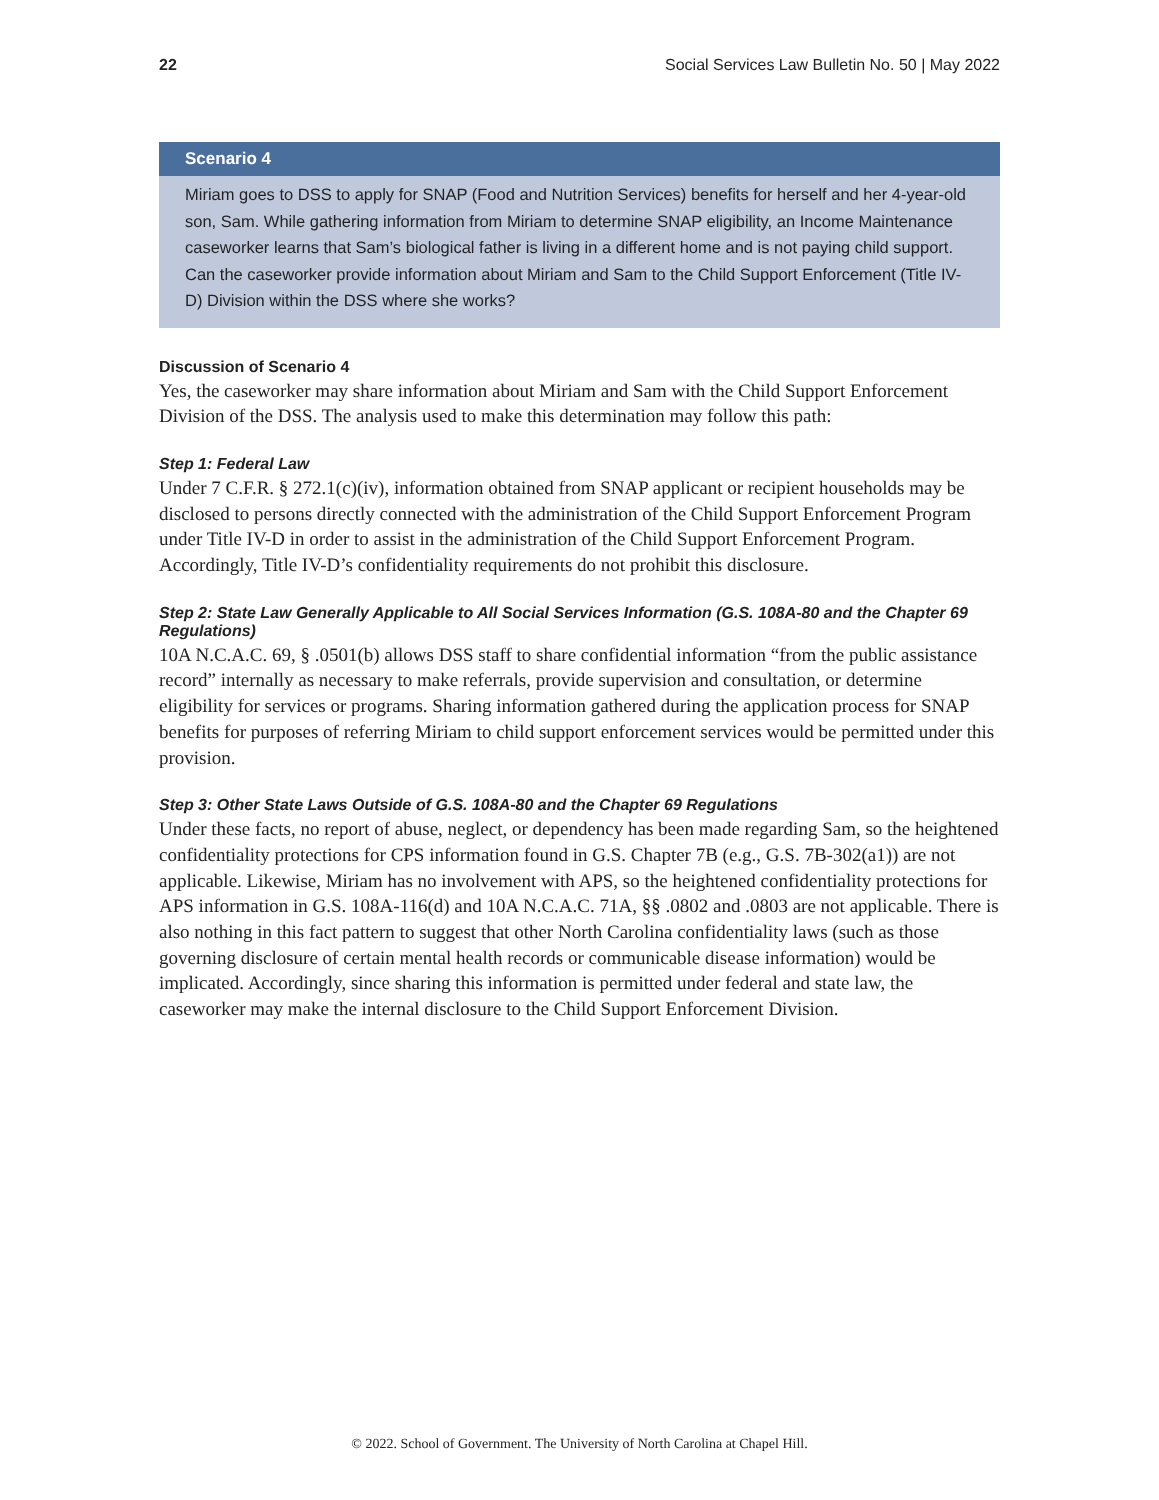22 Social Services Law Bulletin No. 50 | May 2022
Scenario 4
Miriam goes to DSS to apply for SNAP (Food and Nutrition Services) benefits for herself and her 4-year-old son, Sam. While gathering information from Miriam to determine SNAP eligibility, an Income Maintenance caseworker learns that Sam’s biological father is living in a different home and is not paying child support. Can the caseworker provide information about Miriam and Sam to the Child Support Enforcement (Title IV-D) Division within the DSS where she works?
Discussion of Scenario 4
Yes, the caseworker may share information about Miriam and Sam with the Child Support Enforcement Division of the DSS. The analysis used to make this determination may follow this path:
Step 1: Federal Law
Under 7 C.F.R. § 272.1(c)(iv), information obtained from SNAP applicant or recipient households may be disclosed to persons directly connected with the administration of the Child Support Enforcement Program under Title IV-D in order to assist in the administration of the Child Support Enforcement Program. Accordingly, Title IV-D’s confidentiality requirements do not prohibit this disclosure.
Step 2: State Law Generally Applicable to All Social Services Information (G.S. 108A-80 and the Chapter 69 Regulations)
10A N.C.A.C. 69, § .0501(b) allows DSS staff to share confidential information “from the public assistance record” internally as necessary to make referrals, provide supervision and consultation, or determine eligibility for services or programs. Sharing information gathered during the application process for SNAP benefits for purposes of referring Miriam to child support enforcement services would be permitted under this provision.
Step 3: Other State Laws Outside of G.S. 108A-80 and the Chapter 69 Regulations
Under these facts, no report of abuse, neglect, or dependency has been made regarding Sam, so the heightened confidentiality protections for CPS information found in G.S. Chapter 7B (e.g., G.S. 7B-302(a1)) are not applicable. Likewise, Miriam has no involvement with APS, so the heightened confidentiality protections for APS information in G.S. 108A-116(d) and 10A N.C.A.C. 71A, §§ .0802 and .0803 are not applicable. There is also nothing in this fact pattern to suggest that other North Carolina confidentiality laws (such as those governing disclosure of certain mental health records or communicable disease information) would be implicated. Accordingly, since sharing this information is permitted under federal and state law, the caseworker may make the internal disclosure to the Child Support Enforcement Division.
© 2022. School of Government. The University of North Carolina at Chapel Hill.